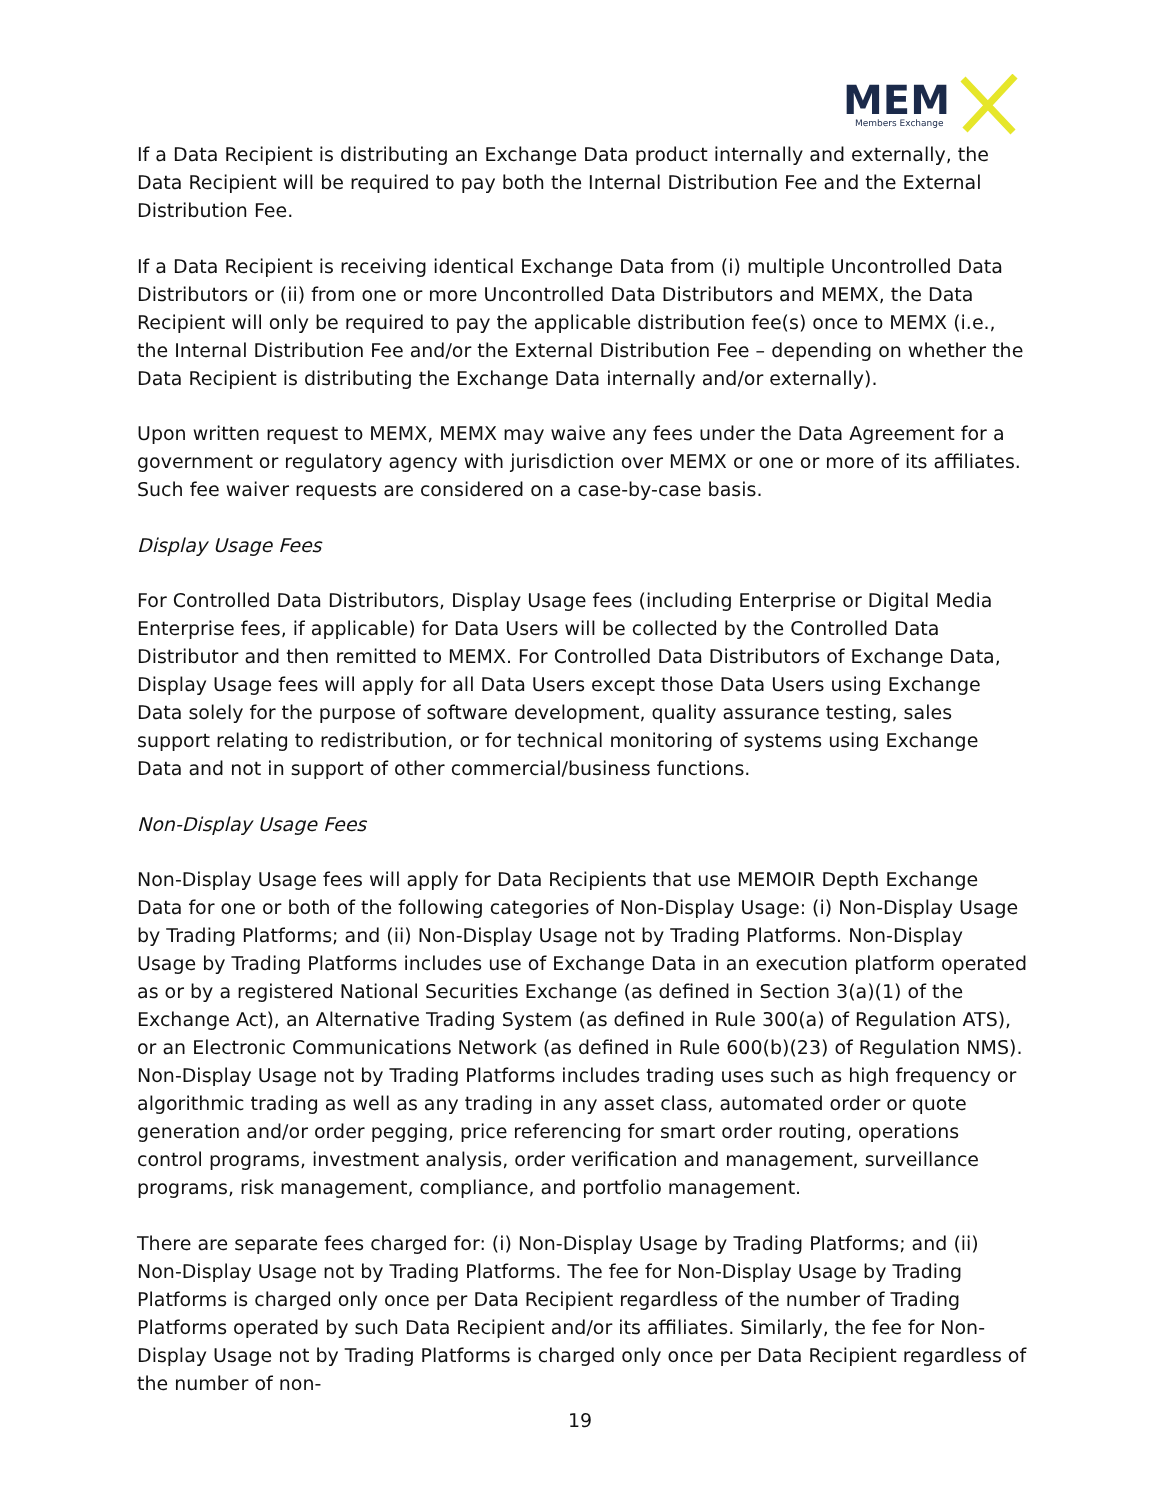MEM
Members Exchange
If a Data Recipient is distributing an Exchange Data product internally and externally, the Data Recipient will be required to pay both the Internal Distribution Fee and the External Distribution Fee.
If a Data Recipient is receiving identical Exchange Data from (i) multiple Uncontrolled Data Distributors or (ii) from one or more Uncontrolled Data Distributors and MEMX, the Data Recipient will only be required to pay the applicable distribution fee(s) once to MEMX (i.e., the Internal Distribution Fee and/or the External Distribution Fee – depending on whether the Data Recipient is distributing the Exchange Data internally and/or externally).
Upon written request to MEMX, MEMX may waive any fees under the Data Agreement for a government or regulatory agency with jurisdiction over MEMX or one or more of its affiliates. Such fee waiver requests are considered on a case-by-case basis.
Display Usage Fees
For Controlled Data Distributors, Display Usage fees (including Enterprise or Digital Media Enterprise fees, if applicable) for Data Users will be collected by the Controlled Data Distributor and then remitted to MEMX. For Controlled Data Distributors of Exchange Data, Display Usage fees will apply for all Data Users except those Data Users using Exchange Data solely for the purpose of software development, quality assurance testing, sales support relating to redistribution, or for technical monitoring of systems using Exchange Data and not in support of other commercial/business functions.
Non-Display Usage Fees
Non-Display Usage fees will apply for Data Recipients that use MEMOIR Depth Exchange Data for one or both of the following categories of Non-Display Usage: (i) Non-Display Usage by Trading Platforms; and (ii) Non-Display Usage not by Trading Platforms. Non-Display Usage by Trading Platforms includes use of Exchange Data in an execution platform operated as or by a registered National Securities Exchange (as defined in Section 3(a)(1) of the Exchange Act), an Alternative Trading System (as defined in Rule 300(a) of Regulation ATS), or an Electronic Communications Network (as defined in Rule 600(b)(23) of Regulation NMS). Non-Display Usage not by Trading Platforms includes trading uses such as high frequency or algorithmic trading as well as any trading in any asset class, automated order or quote generation and/or order pegging, price referencing for smart order routing, operations control programs, investment analysis, order verification and management, surveillance programs, risk management, compliance, and portfolio management.
There are separate fees charged for: (i) Non-Display Usage by Trading Platforms; and (ii) Non-Display Usage not by Trading Platforms. The fee for Non-Display Usage by Trading Platforms is charged only once per Data Recipient regardless of the number of Trading Platforms operated by such Data Recipient and/or its affiliates. Similarly, the fee for Non-Display Usage not by Trading Platforms is charged only once per Data Recipient regardless of the number of non-
19